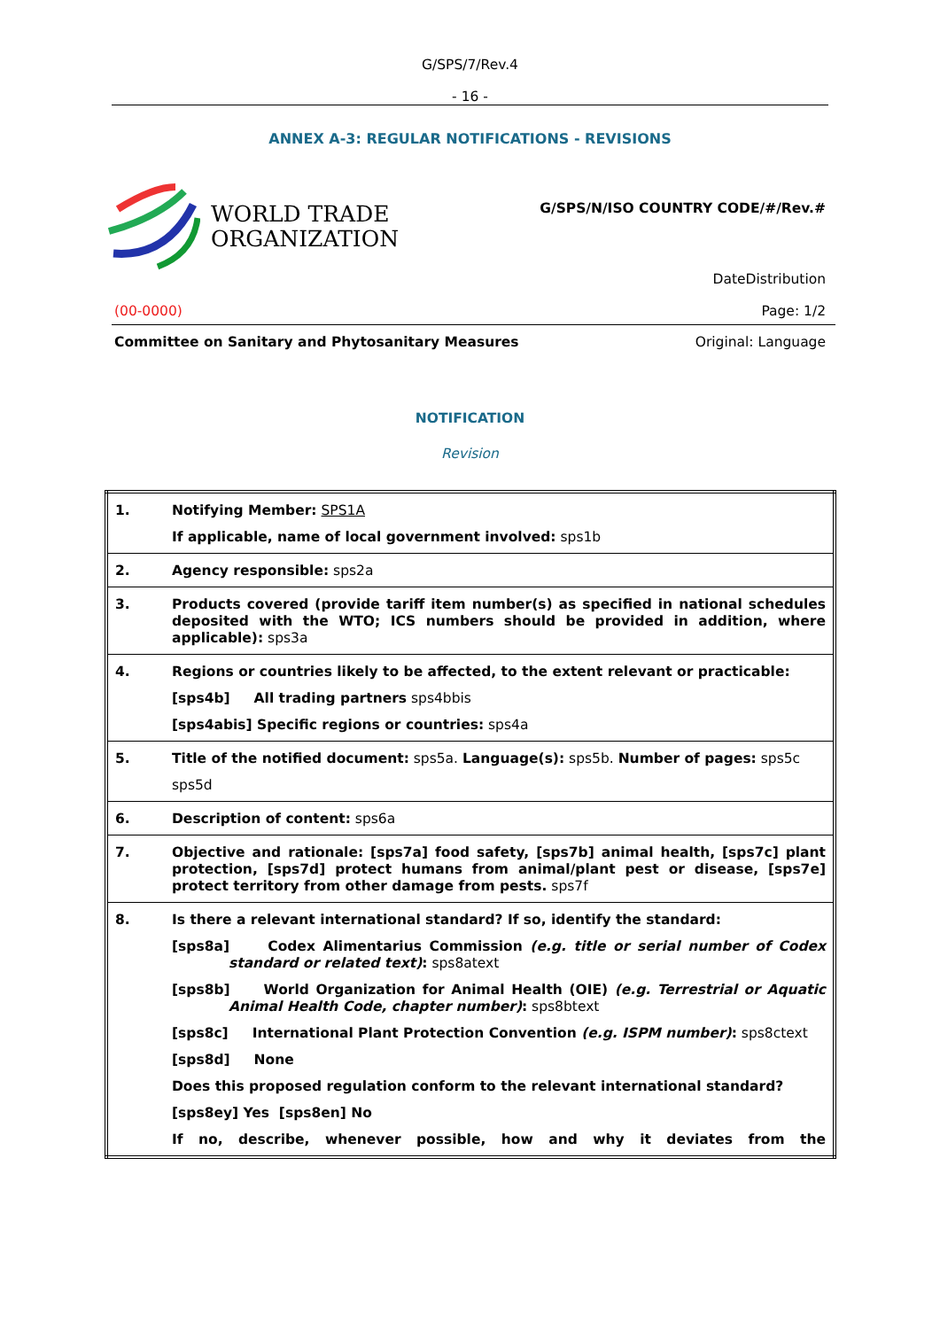G/SPS/7/Rev.4
- 16 -
ANNEX A-3: REGULAR NOTIFICATIONS - REVISIONS
WORLD TRADE
ORGANIZATION
G/SPS/N/ISO COUNTRY CODE/#/Rev.#
DateDistribution
(00-0000) Page: 1/2
Committee on Sanitary and Phytosanitary Measures Original: Language
NOTIFICATION
Revision
| 1. | Notifying Member: SPS1A If applicable, name of local government involved: sps1b |
| 2. | Agency responsible: sps2a |
| 3. | Products covered (provide tariff item number(s) as specified in national schedules deposited with the WTO; ICS numbers should be provided in addition, where applicable): sps3a |
| 4. | Regions or countries likely to be affected, to the extent relevant or practicable: [sps4b] All trading partners sps4bbis [sps4abis] Specific regions or countries: sps4a |
| 5. | Title of the notified document: sps5a. Language(s): sps5b. Number of pages: sps5c sps5d |
| 6. | Description of content: sps6a |
| 7. | Objective and rationale: [sps7a] food safety, [sps7b] animal health, [sps7c] plant protection, [sps7d] protect humans from animal/plant pest or disease, [sps7e] protect territory from other damage from pests. sps7f |
| 8. | Is there a relevant international standard? If so, identify the standard: [sps8a] Codex Alimentarius Commission (e.g. title or serial number of Codex standard or related text) : sps8atext [sps8b] World Organization for Animal Health (OIE) (e.g. Terrestrial or Aquatic Animal Health Code, chapter number) : sps8btext [sps8c] International Plant Protection Convention (e.g. ISPM number) : sps8ctext [sps8d] None Does this proposed regulation conform to the relevant international standard? [sps8ey] Yes [sps8en] No If no, describe, whenever possible, how and why it deviates from the |